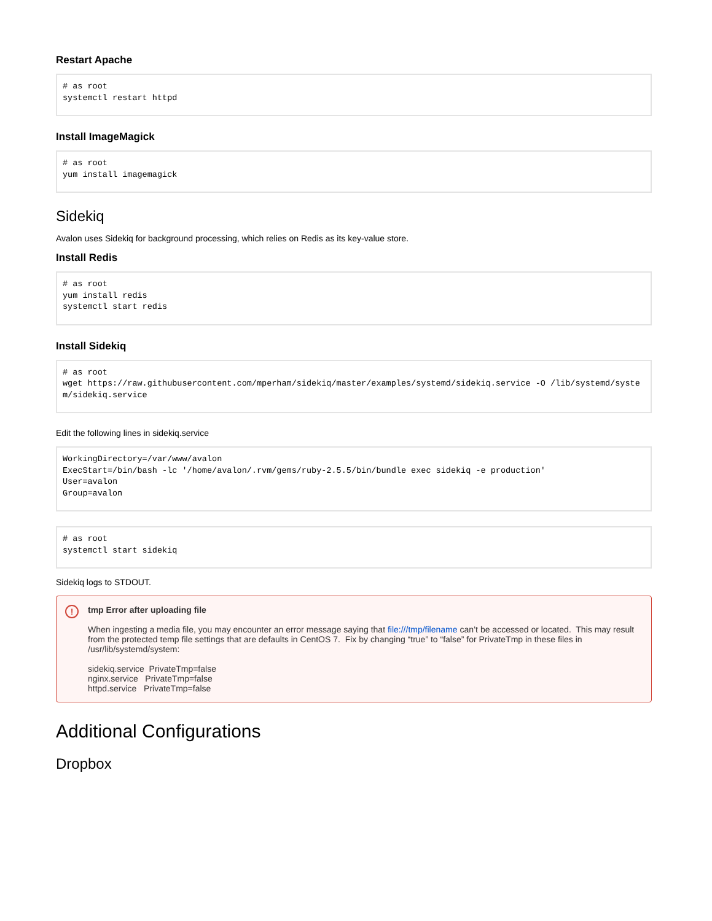Restart Apache
# as root
systemctl restart httpd
Install ImageMagick
# as root
yum install imagemagick
Sidekiq
Avalon uses Sidekiq for background processing, which relies on Redis as its key-value store.
Install Redis
# as root
yum install redis
systemctl start redis
Install Sidekiq
# as root
wget https://raw.githubusercontent.com/mperham/sidekiq/master/examples/systemd/sidekiq.service -O /lib/systemd/system/sidekiq.service
Edit the following lines in sidekiq.service
WorkingDirectory=/var/www/avalon
ExecStart=/bin/bash -lc '/home/avalon/.rvm/gems/ruby-2.5.5/bin/bundle exec sidekiq -e production'
User=avalon
Group=avalon
# as root
systemctl start sidekiq
Sidekiq logs to STDOUT.
!
tmp Error after uploading file
When ingesting a media file, you may encounter an error message saying that file:///tmp/filename can’t be accessed or located. This may result from the protected temp file settings that are defaults in CentOS 7. Fix by changing “true” to “false” for PrivateTmp in these files in /usr/lib/systemd/system:
sidekiq.service PrivateTmp=false
nginx.service PrivateTmp=false
httpd.service PrivateTmp=false
Additional Configurations
Dropbox